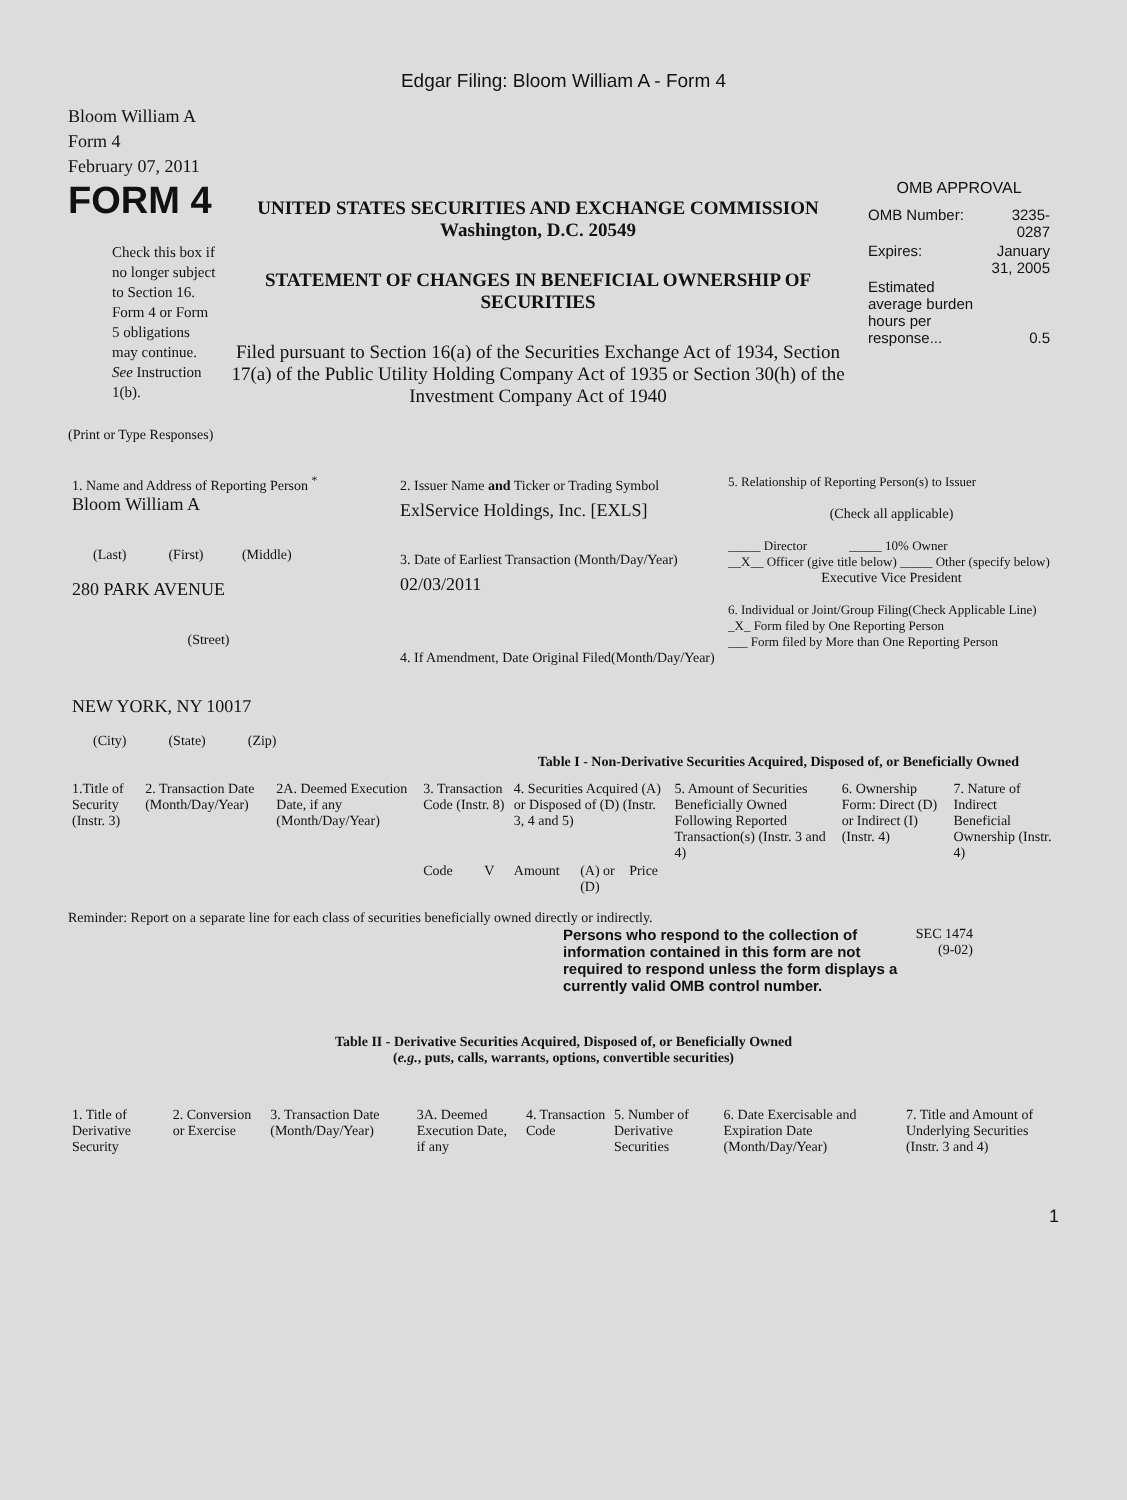Edgar Filing: Bloom William A - Form 4
Bloom William A
Form 4
February 07, 2011
FORM 4
Check this box if no longer subject to Section 16. Form 4 or Form 5 obligations may continue. See Instruction 1(b).
UNITED STATES SECURITIES AND EXCHANGE COMMISSION
Washington, D.C. 20549
STATEMENT OF CHANGES IN BENEFICIAL OWNERSHIP OF SECURITIES
Filed pursuant to Section 16(a) of the Securities Exchange Act of 1934, Section 17(a) of the Public Utility Holding Company Act of 1935 or Section 30(h) of the Investment Company Act of 1940
OMB APPROVAL
| OMB Number: | 3235-0287 |
| Expires: | January 31, 2005 |
| Estimated average burden hours per response... | 0.5 |
(Print or Type Responses)
| 1. Name and Address of Reporting Person <sup>*</sup> Bloom William A (Last) (First) (Middle) 280 PARK AVENUE (Street) NEW YORK, NY 10017 (City) (State) (Zip) | 2. Issuer Name and Ticker or Trading Symbol ExlService Holdings, Inc. [EXLS] 3. Date of Earliest Transaction (Month/Day/Year) 02/03/2011 4. If Amendment, Date Original Filed(Month/Day/Year) | 5. Relationship of Reporting Person(s) to Issuer (Check all applicable) _____ Director _____ 10% Owner __X__ Officer (give title below) _____ Other (specify below) Executive Vice President 6. Individual or Joint/Group Filing(Check Applicable Line) _X_ Form filed by One Reporting Person ___ Form filed by More than One Reporting Person |
Table I - Non-Derivative Securities Acquired, Disposed of, or Beneficially Owned
| 1.Title of Security (Instr. 3) | 2. Transaction Date (Month/Day/Year) | 2A. Deemed Execution Date, if any (Month/Day/Year) | 3. Transaction Code (Instr. 8) | | 4. Securities Acquired (A) or Disposed of (D) (Instr. 3, 4 and 5) | | | 5. Amount of Securities Beneficially Owned Following Reported Transaction(s) (Instr. 3 and 4) | 6. Ownership Form: Direct (D) or Indirect (I) (Instr. 4) | 7. Nature of Indirect Beneficial Ownership (Instr. 4) |
| --- | --- | --- | --- | --- | --- | --- | --- | --- | --- | --- |
| | | | Code | V | Amount | (A) or (D) | Price | | | |
Reminder: Report on a separate line for each class of securities beneficially owned directly or indirectly.
Persons who respond to the collection of information contained in this form are not required to respond unless the form displays a currently valid OMB control number.
SEC 1474 (9-02)
Table II - Derivative Securities Acquired, Disposed of, or Beneficially Owned
(e.g., puts, calls, warrants, options, convertible securities)
| 1. Title of Derivative Security | 2. Conversion or Exercise | 3. Transaction Date (Month/Day/Year) | 3A. Deemed Execution Date, if any | 4. Transaction Code | 5. Number of Derivative Securities | 6. Date Exercisable and Expiration Date (Month/Day/Year) | 7. Title and Amount of Underlying Securities (Instr. 3 and 4) |
| --- | --- | --- | --- | --- | --- | --- | --- |
1